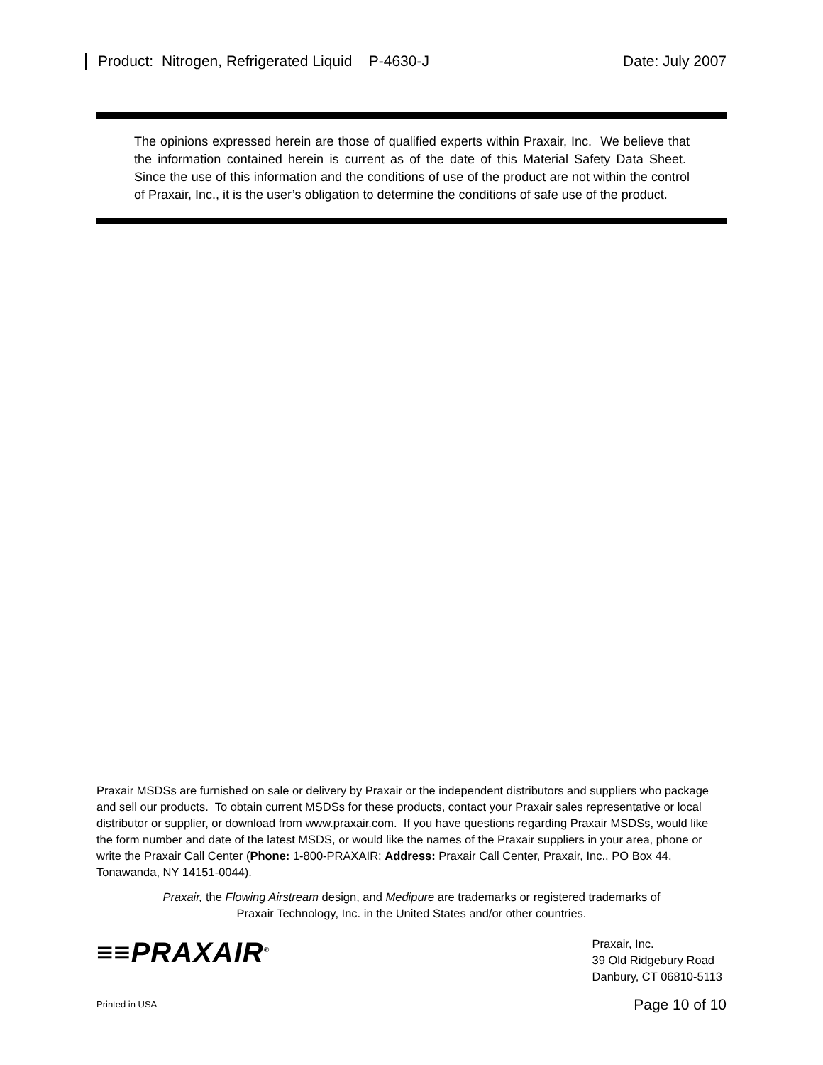Product: Nitrogen, Refrigerated Liquid P-4630-J Date: July 2007
The opinions expressed herein are those of qualified experts within Praxair, Inc. We believe that the information contained herein is current as of the date of this Material Safety Data Sheet. Since the use of this information and the conditions of use of the product are not within the control of Praxair, Inc., it is the user’s obligation to determine the conditions of safe use of the product.
Praxair MSDSs are furnished on sale or delivery by Praxair or the independent distributors and suppliers who package and sell our products. To obtain current MSDSs for these products, contact your Praxair sales representative or local distributor or supplier, or download from www.praxair.com. If you have questions regarding Praxair MSDSs, would like the form number and date of the latest MSDS, or would like the names of the Praxair suppliers in your area, phone or write the Praxair Call Center (Phone: 1-800-PRAXAIR; Address: Praxair Call Center, Praxair, Inc., PO Box 44, Tonawanda, NY 14151-0044).
Praxair, the Flowing Airstream design, and Medipure are trademarks or registered trademarks of
Praxair Technology, Inc. in the United States and/or other countries.
≡≡PRAXAIR<sup>®</sup>
Praxair, Inc.
39 Old Ridgebury Road
Danbury, CT 06810-5113
Printed in USA Page 10 of 10